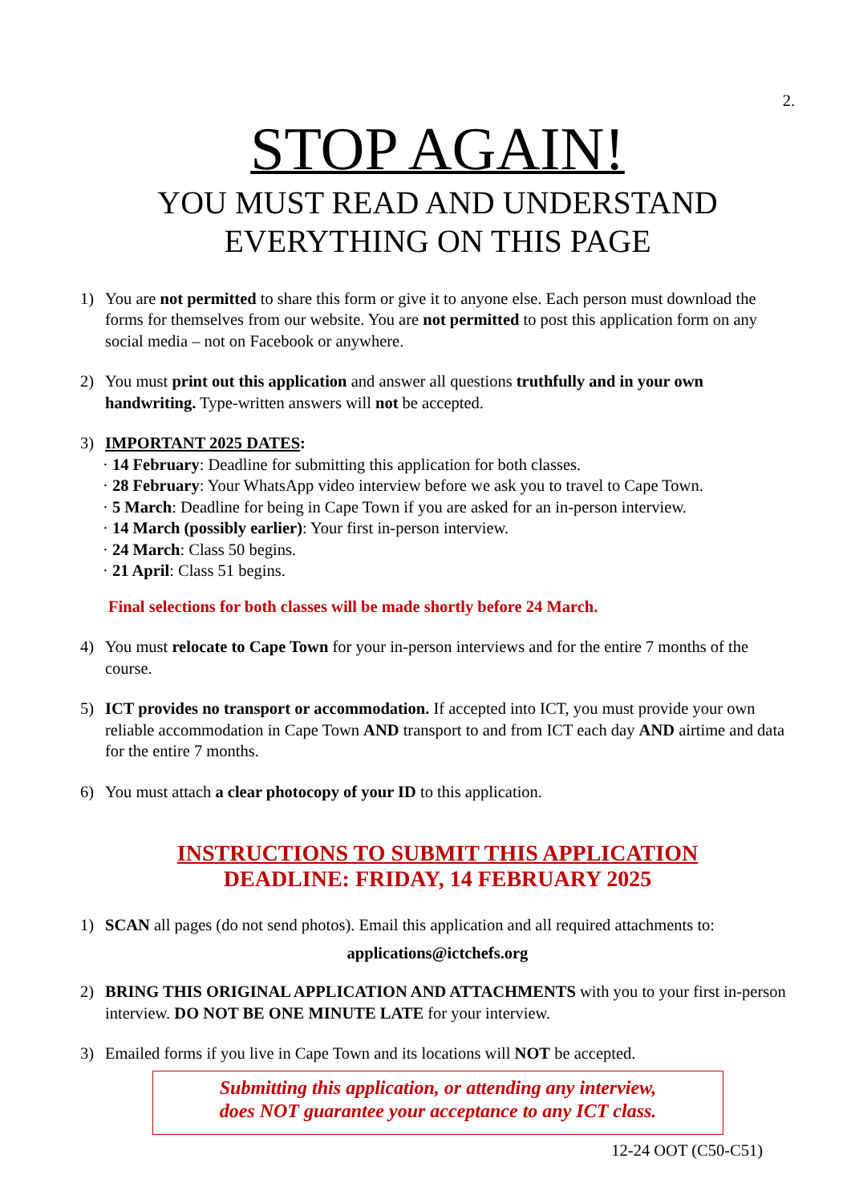2.
STOP AGAIN!
YOU MUST READ AND UNDERSTAND
EVERYTHING ON THIS PAGE
1) You are not permitted to share this form or give it to anyone else. Each person must download the forms for themselves from our website. You are not permitted to post this application form on any social media – not on Facebook or anywhere.
2) You must print out this application and answer all questions truthfully and in your own handwriting. Type-written answers will not be accepted.
3) IMPORTANT 2025 DATES:
· 14 February: Deadline for submitting this application for both classes.
· 28 February: Your WhatsApp video interview before we ask you to travel to Cape Town.
· 5 March: Deadline for being in Cape Town if you are asked for an in-person interview.
· 14 March (possibly earlier): Your first in-person interview.
· 24 March: Class 50 begins.
· 21 April: Class 51 begins.
Final selections for both classes will be made shortly before 24 March.
4) You must relocate to Cape Town for your in-person interviews and for the entire 7 months of the course.
5) ICT provides no transport or accommodation. If accepted into ICT, you must provide your own reliable accommodation in Cape Town AND transport to and from ICT each day AND airtime and data for the entire 7 months.
6) You must attach a clear photocopy of your ID to this application.
INSTRUCTIONS TO SUBMIT THIS APPLICATION
DEADLINE: FRIDAY, 14 FEBRUARY 2025
1) SCAN all pages (do not send photos). Email this application and all required attachments to:
applications@ictchefs.org
2) BRING THIS ORIGINAL APPLICATION AND ATTACHMENTS with you to your first in-person interview. DO NOT BE ONE MINUTE LATE for your interview.
3) Emailed forms if you live in Cape Town and its locations will NOT be accepted.
Submitting this application, or attending any interview,
does NOT guarantee your acceptance to any ICT class.
12-24 OOT (C50-C51)